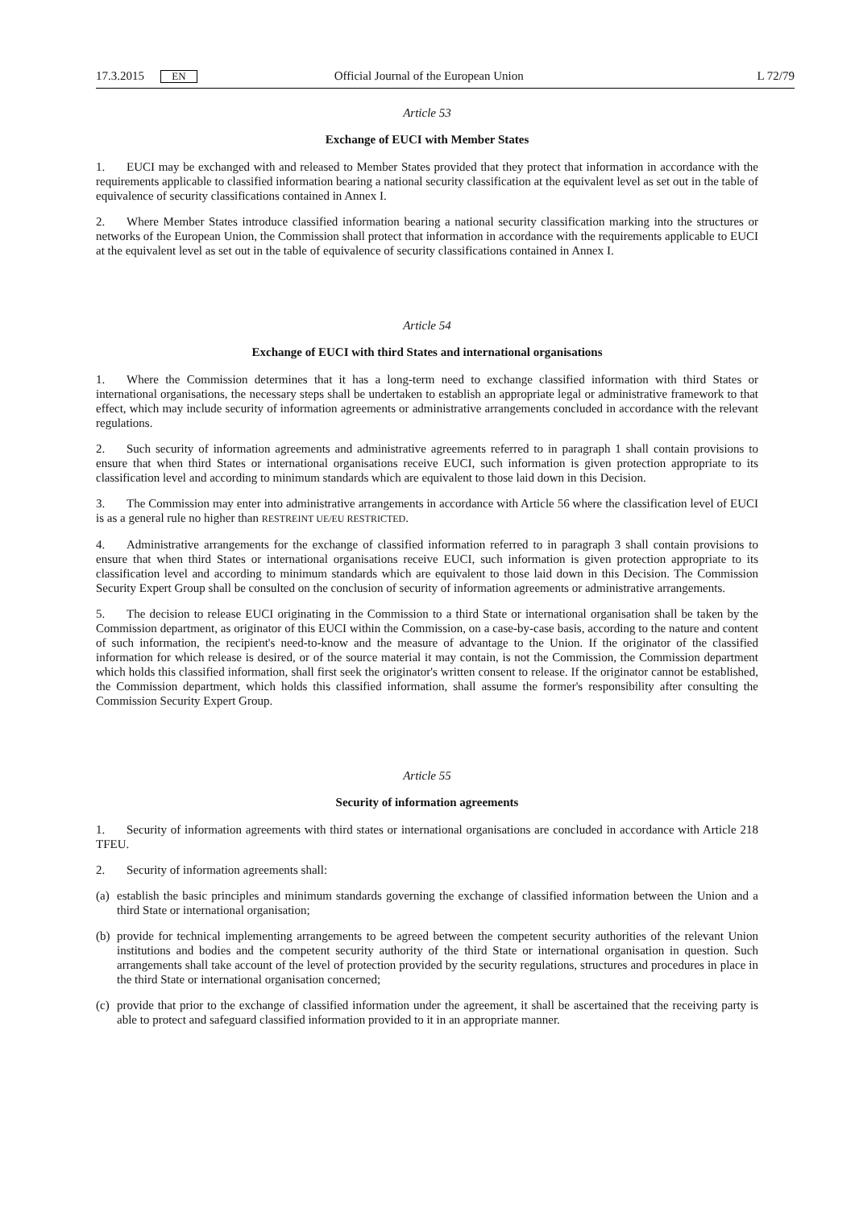17.3.2015 EN Official Journal of the European Union L 72/79
Article 53
Exchange of EUCI with Member States
1. EUCI may be exchanged with and released to Member States provided that they protect that information in accordance with the requirements applicable to classified information bearing a national security classification at the equivalent level as set out in the table of equivalence of security classifications contained in Annex I.
2. Where Member States introduce classified information bearing a national security classification marking into the structures or networks of the European Union, the Commission shall protect that information in accordance with the requirements applicable to EUCI at the equivalent level as set out in the table of equivalence of security classifications contained in Annex I.
Article 54
Exchange of EUCI with third States and international organisations
1. Where the Commission determines that it has a long-term need to exchange classified information with third States or international organisations, the necessary steps shall be undertaken to establish an appropriate legal or administrative framework to that effect, which may include security of information agreements or administrative arrangements concluded in accordance with the relevant regulations.
2. Such security of information agreements and administrative agreements referred to in paragraph 1 shall contain provisions to ensure that when third States or international organisations receive EUCI, such information is given protection appropriate to its classification level and according to minimum standards which are equivalent to those laid down in this Decision.
3. The Commission may enter into administrative arrangements in accordance with Article 56 where the classification level of EUCI is as a general rule no higher than RESTREINT UE/EU RESTRICTED.
4. Administrative arrangements for the exchange of classified information referred to in paragraph 3 shall contain provisions to ensure that when third States or international organisations receive EUCI, such information is given protection appropriate to its classification level and according to minimum standards which are equivalent to those laid down in this Decision. The Commission Security Expert Group shall be consulted on the conclusion of security of information agreements or administrative arrangements.
5. The decision to release EUCI originating in the Commission to a third State or international organisation shall be taken by the Commission department, as originator of this EUCI within the Commission, on a case-by-case basis, according to the nature and content of such information, the recipient's need-to-know and the measure of advantage to the Union. If the originator of the classified information for which release is desired, or of the source material it may contain, is not the Commission, the Commission department which holds this classified information, shall first seek the originator's written consent to release. If the originator cannot be established, the Commission department, which holds this classified information, shall assume the former's responsibility after consulting the Commission Security Expert Group.
Article 55
Security of information agreements
1. Security of information agreements with third states or international organisations are concluded in accordance with Article 218 TFEU.
2. Security of information agreements shall:
(a) establish the basic principles and minimum standards governing the exchange of classified information between the Union and a third State or international organisation;
(b) provide for technical implementing arrangements to be agreed between the competent security authorities of the relevant Union institutions and bodies and the competent security authority of the third State or international organisation in question. Such arrangements shall take account of the level of protection provided by the security regulations, structures and procedures in place in the third State or international organisation concerned;
(c) provide that prior to the exchange of classified information under the agreement, it shall be ascertained that the receiving party is able to protect and safeguard classified information provided to it in an appropriate manner.